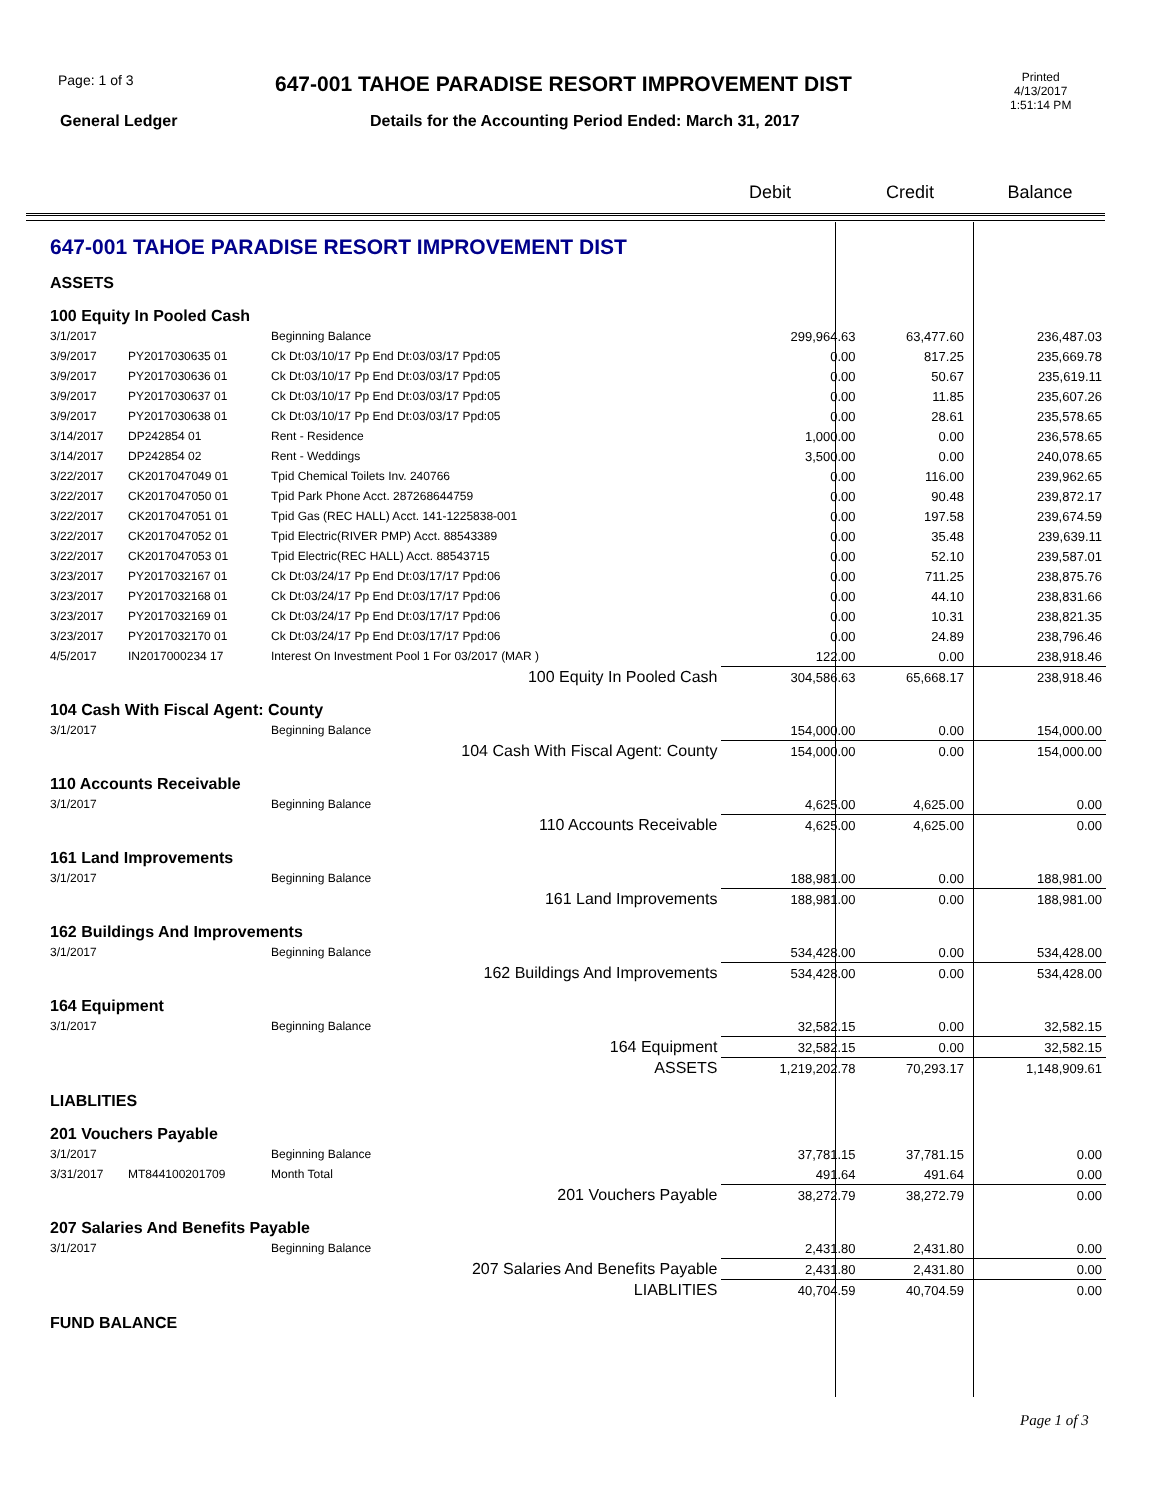Page: 1 of 3
647-001 TAHOE PARADISE RESORT IMPROVEMENT DIST
Printed
4/13/2017
1:51:14 PM
General Ledger
Details for the Accounting Period Ended: March 31, 2017
Debit Credit Balance
| 647-001 TAHOE PARADISE RESORT IMPROVEMENT DIST | | | | | |
| ASSETS | | | | | |
| 100 Equity In Pooled Cash | | | | | |
| 3/1/2017 | | Beginning Balance | 299,964.63 | 63,477.60 | 236,487.03 |
| 3/9/2017 | PY2017030635 01 | Ck Dt:03/10/17 Pp End Dt:03/03/17 Ppd:05 | 0.00 | 817.25 | 235,669.78 |
| 3/9/2017 | PY2017030636 01 | Ck Dt:03/10/17 Pp End Dt:03/03/17 Ppd:05 | 0.00 | 50.67 | 235,619.11 |
| 3/9/2017 | PY2017030637 01 | Ck Dt:03/10/17 Pp End Dt:03/03/17 Ppd:05 | 0.00 | 11.85 | 235,607.26 |
| 3/9/2017 | PY2017030638 01 | Ck Dt:03/10/17 Pp End Dt:03/03/17 Ppd:05 | 0.00 | 28.61 | 235,578.65 |
| 3/14/2017 | DP242854 01 | Rent - Residence | 1,000.00 | 0.00 | 236,578.65 |
| 3/14/2017 | DP242854 02 | Rent - Weddings | 3,500.00 | 0.00 | 240,078.65 |
| 3/22/2017 | CK2017047049 01 | Tpid Chemical Toilets Inv. 240766 | 0.00 | 116.00 | 239,962.65 |
| 3/22/2017 | CK2017047050 01 | Tpid Park Phone Acct. 287268644759 | 0.00 | 90.48 | 239,872.17 |
| 3/22/2017 | CK2017047051 01 | Tpid Gas (REC HALL) Acct. 141-1225838-001 | 0.00 | 197.58 | 239,674.59 |
| 3/22/2017 | CK2017047052 01 | Tpid Electric(RIVER PMP) Acct. 88543389 | 0.00 | 35.48 | 239,639.11 |
| 3/22/2017 | CK2017047053 01 | Tpid Electric(REC HALL) Acct. 88543715 | 0.00 | 52.10 | 239,587.01 |
| 3/23/2017 | PY2017032167 01 | Ck Dt:03/24/17 Pp End Dt:03/17/17 Ppd:06 | 0.00 | 711.25 | 238,875.76 |
| 3/23/2017 | PY2017032168 01 | Ck Dt:03/24/17 Pp End Dt:03/17/17 Ppd:06 | 0.00 | 44.10 | 238,831.66 |
| 3/23/2017 | PY2017032169 01 | Ck Dt:03/24/17 Pp End Dt:03/17/17 Ppd:06 | 0.00 | 10.31 | 238,821.35 |
| 3/23/2017 | PY2017032170 01 | Ck Dt:03/24/17 Pp End Dt:03/17/17 Ppd:06 | 0.00 | 24.89 | 238,796.46 |
| 4/5/2017 | IN2017000234 17 | Interest On Investment Pool 1 For 03/2017 (MAR ) | 122.00 | 0.00 | 238,918.46 |
| 100 Equity In Pooled Cash | | | 304,586.63 | 65,668.17 | 238,918.46 |
| 104 Cash With Fiscal Agent: County | | | | | |
| 3/1/2017 | | Beginning Balance | 154,000.00 | 0.00 | 154,000.00 |
| 104 Cash With Fiscal Agent: County | | | 154,000.00 | 0.00 | 154,000.00 |
| 110 Accounts Receivable | | | | | |
| 3/1/2017 | | Beginning Balance | 4,625.00 | 4,625.00 | 0.00 |
| 110 Accounts Receivable | | | 4,625.00 | 4,625.00 | 0.00 |
| 161 Land Improvements | | | | | |
| 3/1/2017 | | Beginning Balance | 188,981.00 | 0.00 | 188,981.00 |
| 161 Land Improvements | | | 188,981.00 | 0.00 | 188,981.00 |
| 162 Buildings And Improvements | | | | | |
| 3/1/2017 | | Beginning Balance | 534,428.00 | 0.00 | 534,428.00 |
| 162 Buildings And Improvements | | | 534,428.00 | 0.00 | 534,428.00 |
| 164 Equipment | | | | | |
| 3/1/2017 | | Beginning Balance | 32,582.15 | 0.00 | 32,582.15 |
| 164 Equipment | | | 32,582.15 | 0.00 | 32,582.15 |
| ASSETS | | | 1,219,202.78 | 70,293.17 | 1,148,909.61 |
| LIABLITIES | | | | | |
| 201 Vouchers Payable | | | | | |
| 3/1/2017 | | Beginning Balance | 37,781.15 | 37,781.15 | 0.00 |
| 3/31/2017 | MT844100201709 | Month Total | 491.64 | 491.64 | 0.00 |
| 201 Vouchers Payable | | | 38,272.79 | 38,272.79 | 0.00 |
| 207 Salaries And Benefits Payable | | | | | |
| 3/1/2017 | | Beginning Balance | 2,431.80 | 2,431.80 | 0.00 |
| 207 Salaries And Benefits Payable | | | 2,431.80 | 2,431.80 | 0.00 |
| LIABLITIES | | | 40,704.59 | 40,704.59 | 0.00 |
| FUND BALANCE | | | | | |
Page 1 of 3